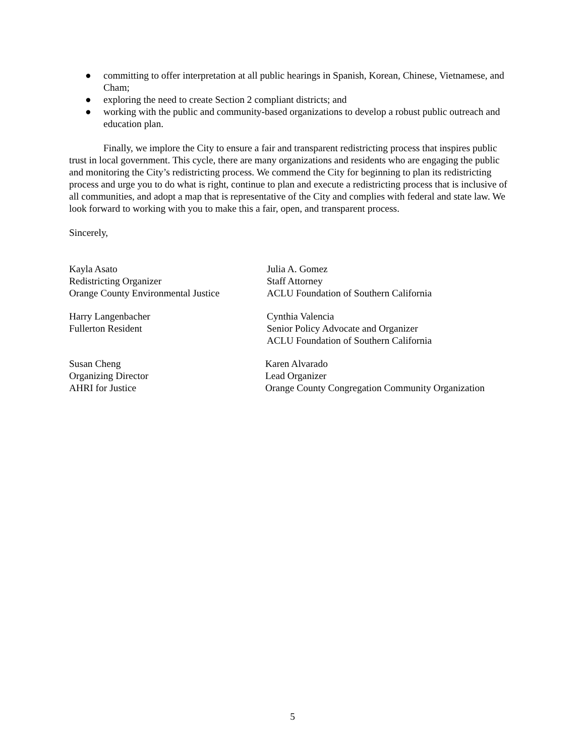● committing to offer interpretation at all public hearings in Spanish, Korean, Chinese, Vietnamese, and Cham;
● exploring the need to create Section 2 compliant districts; and
● working with the public and community-based organizations to develop a robust public outreach and education plan.
Finally, we implore the City to ensure a fair and transparent redistricting process that inspires public trust in local government. This cycle, there are many organizations and residents who are engaging the public and monitoring the City’s redistricting process. We commend the City for beginning to plan its redistricting process and urge you to do what is right, continue to plan and execute a redistricting process that is inclusive of all communities, and adopt a map that is representative of the City and complies with federal and state law. We look forward to working with you to make this a fair, open, and transparent process.
Sincerely,
Kayla Asato
Redistricting Organizer
Orange County Environmental Justice
Julia A. Gomez
Staff Attorney
ACLU Foundation of Southern California
Harry Langenbacher
Fullerton Resident
Cynthia Valencia
Senior Policy Advocate and Organizer
ACLU Foundation of Southern California
Susan Cheng
Organizing Director
AHRI for Justice
Karen Alvarado
Lead Organizer
Orange County Congregation Community Organization
5